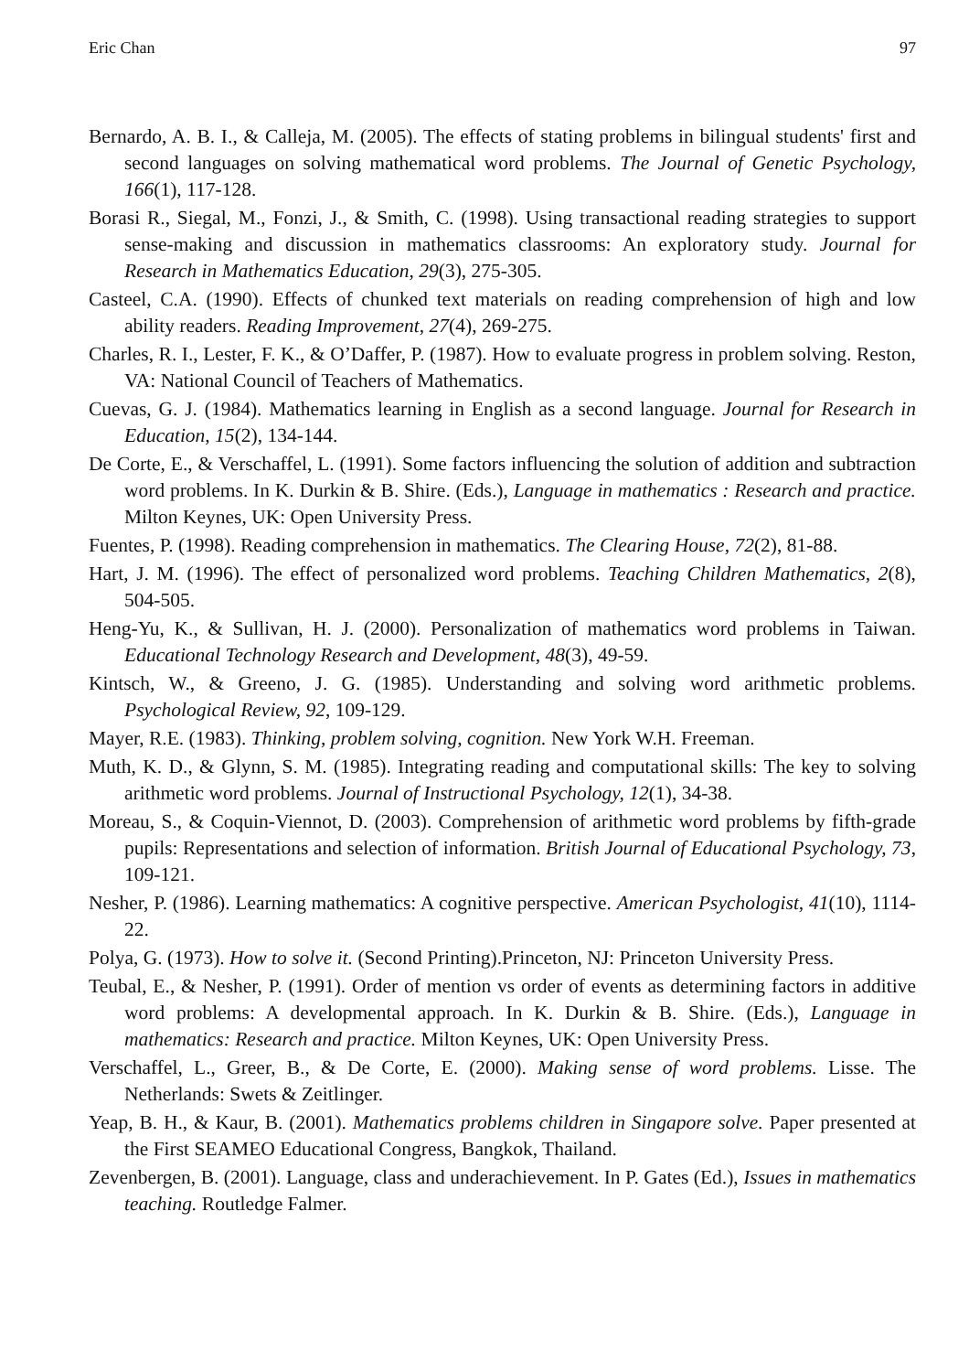Eric Chan 97
Bernardo, A. B. I., & Calleja, M. (2005). The effects of stating problems in bilingual students' first and second languages on solving mathematical word problems. The Journal of Genetic Psychology, 166(1), 117-128.
Borasi R., Siegal, M., Fonzi, J., & Smith, C. (1998). Using transactional reading strategies to support sense-making and discussion in mathematics classrooms: An exploratory study. Journal for Research in Mathematics Education, 29(3), 275-305.
Casteel, C.A. (1990). Effects of chunked text materials on reading comprehension of high and low ability readers. Reading Improvement, 27(4), 269-275.
Charles, R. I., Lester, F. K., & O’Daffer, P. (1987). How to evaluate progress in problem solving. Reston, VA: National Council of Teachers of Mathematics.
Cuevas, G. J. (1984). Mathematics learning in English as a second language. Journal for Research in Education, 15(2), 134-144.
De Corte, E., & Verschaffel, L. (1991). Some factors influencing the solution of addition and subtraction word problems. In K. Durkin & B. Shire. (Eds.), Language in mathematics : Research and practice. Milton Keynes, UK: Open University Press.
Fuentes, P. (1998). Reading comprehension in mathematics. The Clearing House, 72(2), 81-88.
Hart, J. M. (1996). The effect of personalized word problems. Teaching Children Mathematics, 2(8), 504-505.
Heng-Yu, K., & Sullivan, H. J. (2000). Personalization of mathematics word problems in Taiwan. Educational Technology Research and Development, 48(3), 49-59.
Kintsch, W., & Greeno, J. G. (1985). Understanding and solving word arithmetic problems. Psychological Review, 92, 109-129.
Mayer, R.E. (1983). Thinking, problem solving, cognition. New York W.H. Freeman.
Muth, K. D., & Glynn, S. M. (1985). Integrating reading and computational skills: The key to solving arithmetic word problems. Journal of Instructional Psychology, 12(1), 34-38.
Moreau, S., & Coquin-Viennot, D. (2003). Comprehension of arithmetic word problems by fifth-grade pupils: Representations and selection of information. British Journal of Educational Psychology, 73, 109-121.
Nesher, P. (1986). Learning mathematics: A cognitive perspective. American Psychologist, 41(10), 1114-22.
Polya, G. (1973). How to solve it. (Second Printing).Princeton, NJ: Princeton University Press.
Teubal, E., & Nesher, P. (1991). Order of mention vs order of events as determining factors in additive word problems: A developmental approach. In K. Durkin & B. Shire. (Eds.), Language in mathematics: Research and practice. Milton Keynes, UK: Open University Press.
Verschaffel, L., Greer, B., & De Corte, E. (2000). Making sense of word problems. Lisse. The Netherlands: Swets & Zeitlinger.
Yeap, B. H., & Kaur, B. (2001). Mathematics problems children in Singapore solve. Paper presented at the First SEAMEO Educational Congress, Bangkok, Thailand.
Zevenbergen, B. (2001). Language, class and underachievement. In P. Gates (Ed.), Issues in mathematics teaching. Routledge Falmer.